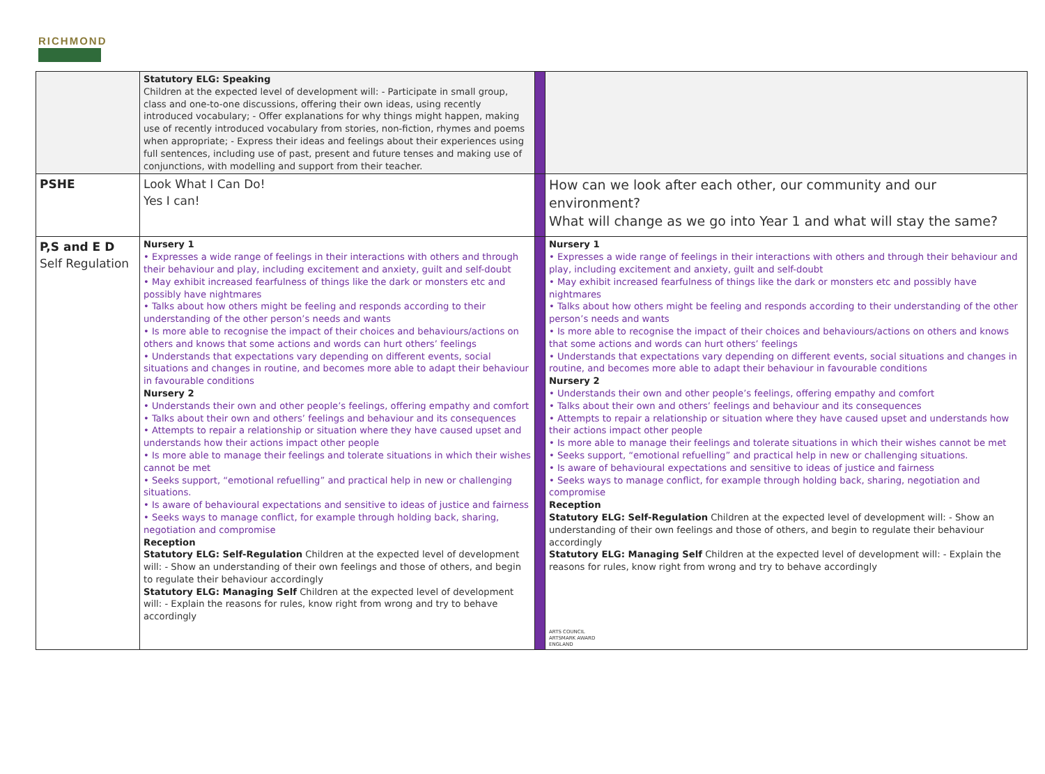RICHMOND
| | Statutory ELG: Speaking Children at the expected level of development will: - Participate in small group, class and one-to-one discussions, offering their own ideas, using recently introduced vocabulary; - Offer explanations for why things might happen, making use of recently introduced vocabulary from stories, non-fiction, rhymes and poems when appropriate; - Express their ideas and feelings about their experiences using full sentences, including use of past, present and future tenses and making use of conjunctions, with modelling and support from their teacher. | | |
| PSHE | Look What I Can Do! Yes I can! | | How can we look after each other, our community and our environment? What will change as we go into Year 1 and what will stay the same? |
| P,S and E D Self Regulation | Nursery 1 • Expresses a wide range of feelings in their interactions with others and through their behaviour and play, including excitement and anxiety, guilt and self-doubt • May exhibit increased fearfulness of things like the dark or monsters etc and possibly have nightmares • Talks about how others might be feeling and responds according to their understanding of the other person’s needs and wants • Is more able to recognise the impact of their choices and behaviours/actions on others and knows that some actions and words can hurt others’ feelings • Understands that expectations vary depending on different events, social situations and changes in routine, and becomes more able to adapt their behaviour in favourable conditions Nursery 2 • Understands their own and other people’s feelings, offering empathy and comfort • Talks about their own and others’ feelings and behaviour and its consequences • Attempts to repair a relationship or situation where they have caused upset and understands how their actions impact other people • Is more able to manage their feelings and tolerate situations in which their wishes cannot be met • Seeks support, “emotional refuelling” and practical help in new or challenging situations. • Is aware of behavioural expectations and sensitive to ideas of justice and fairness • Seeks ways to manage conflict, for example through holding back, sharing, negotiation and compromise Reception Statutory ELG: Self-Regulation Children at the expected level of development will: - Show an understanding of their own feelings and those of others, and begin to regulate their behaviour accordingly Statutory ELG: Managing Self Children at the expected level of development will: - Explain the reasons for rules, know right from wrong and try to behave accordingly | | Nursery 1 • Expresses a wide range of feelings in their interactions with others and through their behaviour and play, including excitement and anxiety, guilt and self-doubt • May exhibit increased fearfulness of things like the dark or monsters etc and possibly have nightmares • Talks about how others might be feeling and responds according to their understanding of the other person’s needs and wants • Is more able to recognise the impact of their choices and behaviours/actions on others and knows that some actions and words can hurt others’ feelings • Understands that expectations vary depending on different events, social situations and changes in routine, and becomes more able to adapt their behaviour in favourable conditions Nursery 2 • Understands their own and other people’s feelings, offering empathy and comfort • Talks about their own and others’ feelings and behaviour and its consequences • Attempts to repair a relationship or situation where they have caused upset and understands how their actions impact other people • Is more able to manage their feelings and tolerate situations in which their wishes cannot be met • Seeks support, “emotional refuelling” and practical help in new or challenging situations. • Is aware of behavioural expectations and sensitive to ideas of justice and fairness • Seeks ways to manage conflict, for example through holding back, sharing, negotiation and compromise Reception Statutory ELG: Self-Regulation Children at the expected level of development will: - Show an understanding of their own feelings and those of others, and begin to regulate their behaviour accordingly Statutory ELG: Managing Self Children at the expected level of development will: - Explain the reasons for rules, know right from wrong and try to behave accordingly ARTS COUNCIL ARTSMARK AWARD ENGLAND |